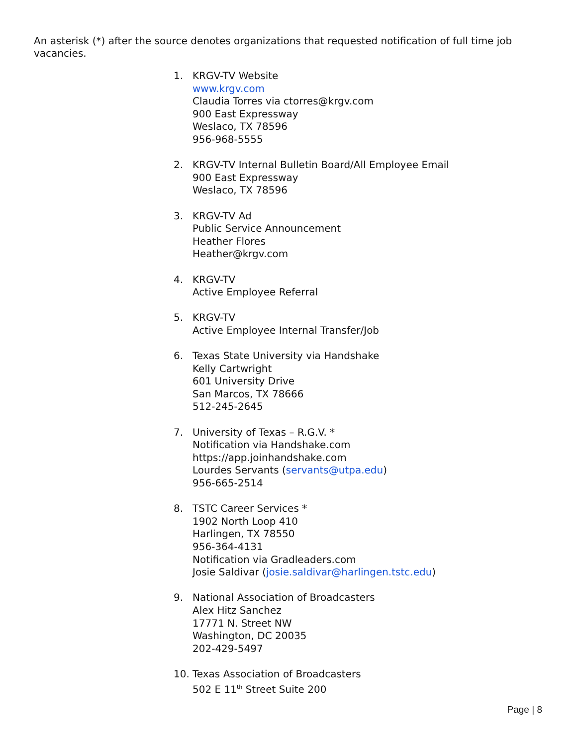An asterisk (*) after the source denotes organizations that requested notification of full time job vacancies.
1. KRGV-TV Website
www.krgv.com
Claudia Torres via ctorres@krgv.com
900 East Expressway
Weslaco, TX 78596
956-968-5555
2. KRGV-TV Internal Bulletin Board/All Employee Email
900 East Expressway
Weslaco, TX 78596
3. KRGV-TV Ad
Public Service Announcement
Heather Flores
Heather@krgv.com
4. KRGV-TV
Active Employee Referral
5. KRGV-TV
Active Employee Internal Transfer/Job
6. Texas State University via Handshake
Kelly Cartwright
601 University Drive
San Marcos, TX 78666
512-245-2645
7. University of Texas – R.G.V. *
Notification via Handshake.com
https://app.joinhandshake.com
Lourdes Servants (servants@utpa.edu)
956-665-2514
8. TSTC Career Services *
1902 North Loop 410
Harlingen, TX 78550
956-364-4131
Notification via Gradleaders.com
Josie Saldivar (josie.saldivar@harlingen.tstc.edu)
9. National Association of Broadcasters
Alex Hitz Sanchez
17771 N. Street NW
Washington, DC 20035
202-429-5497
10. Texas Association of Broadcasters
502 E 11<sup>th</sup> Street Suite 200
Page | 8